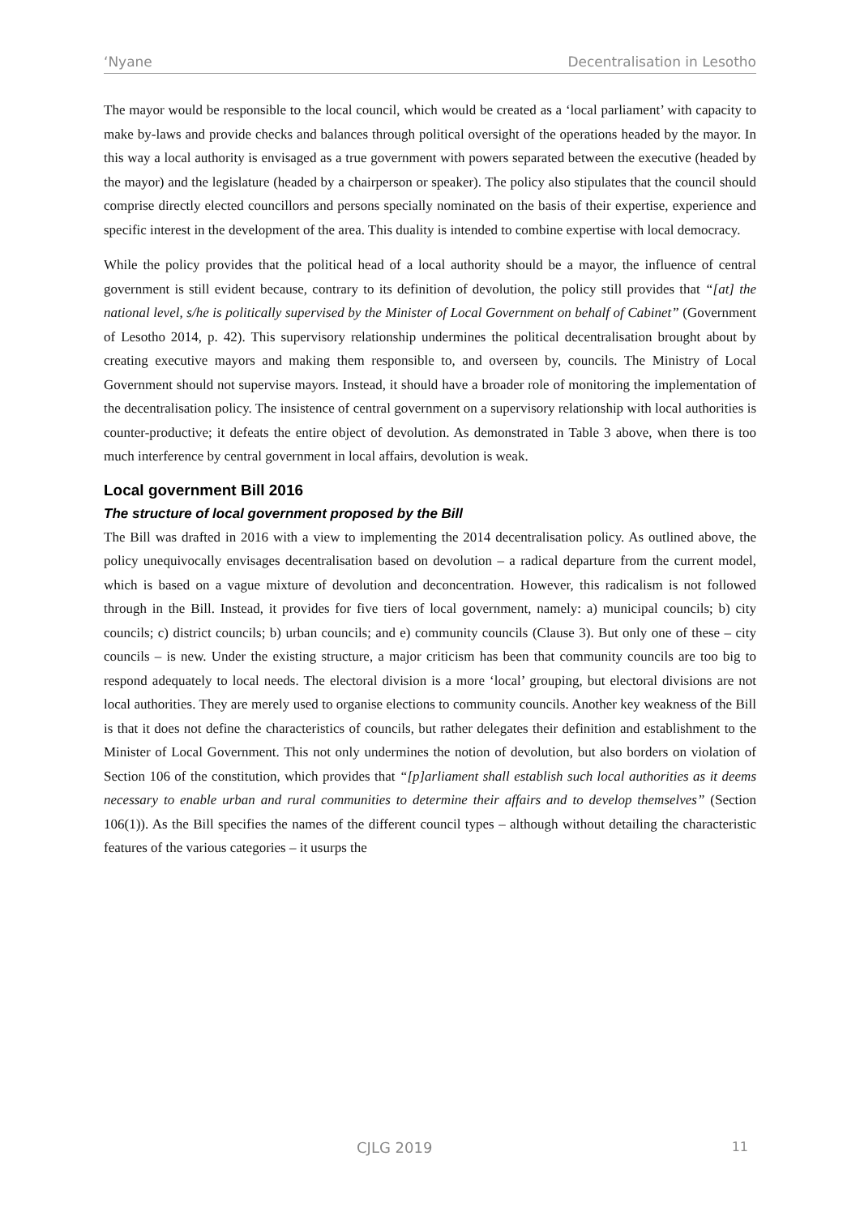‘Nyane Decentralisation in Lesotho
The mayor would be responsible to the local council, which would be created as a ‘local parliament’ with capacity to make by-laws and provide checks and balances through political oversight of the operations headed by the mayor. In this way a local authority is envisaged as a true government with powers separated between the executive (headed by the mayor) and the legislature (headed by a chairperson or speaker). The policy also stipulates that the council should comprise directly elected councillors and persons specially nominated on the basis of their expertise, experience and specific interest in the development of the area. This duality is intended to combine expertise with local democracy.
While the policy provides that the political head of a local authority should be a mayor, the influence of central government is still evident because, contrary to its definition of devolution, the policy still provides that “[at] the national level, s/he is politically supervised by the Minister of Local Government on behalf of Cabinet” (Government of Lesotho 2014, p. 42). This supervisory relationship undermines the political decentralisation brought about by creating executive mayors and making them responsible to, and overseen by, councils. The Ministry of Local Government should not supervise mayors. Instead, it should have a broader role of monitoring the implementation of the decentralisation policy. The insistence of central government on a supervisory relationship with local authorities is counter-productive; it defeats the entire object of devolution. As demonstrated in Table 3 above, when there is too much interference by central government in local affairs, devolution is weak.
Local government Bill 2016
The structure of local government proposed by the Bill
The Bill was drafted in 2016 with a view to implementing the 2014 decentralisation policy. As outlined above, the policy unequivocally envisages decentralisation based on devolution – a radical departure from the current model, which is based on a vague mixture of devolution and deconcentration. However, this radicalism is not followed through in the Bill. Instead, it provides for five tiers of local government, namely: a) municipal councils; b) city councils; c) district councils; b) urban councils; and e) community councils (Clause 3). But only one of these – city councils – is new. Under the existing structure, a major criticism has been that community councils are too big to respond adequately to local needs. The electoral division is a more ‘local’ grouping, but electoral divisions are not local authorities. They are merely used to organise elections to community councils. Another key weakness of the Bill is that it does not define the characteristics of councils, but rather delegates their definition and establishment to the Minister of Local Government. This not only undermines the notion of devolution, but also borders on violation of Section 106 of the constitution, which provides that “[p]arliament shall establish such local authorities as it deems necessary to enable urban and rural communities to determine their affairs and to develop themselves” (Section 106(1)). As the Bill specifies the names of the different council types – although without detailing the characteristic features of the various categories – it usurps the
CJLG 2019 11